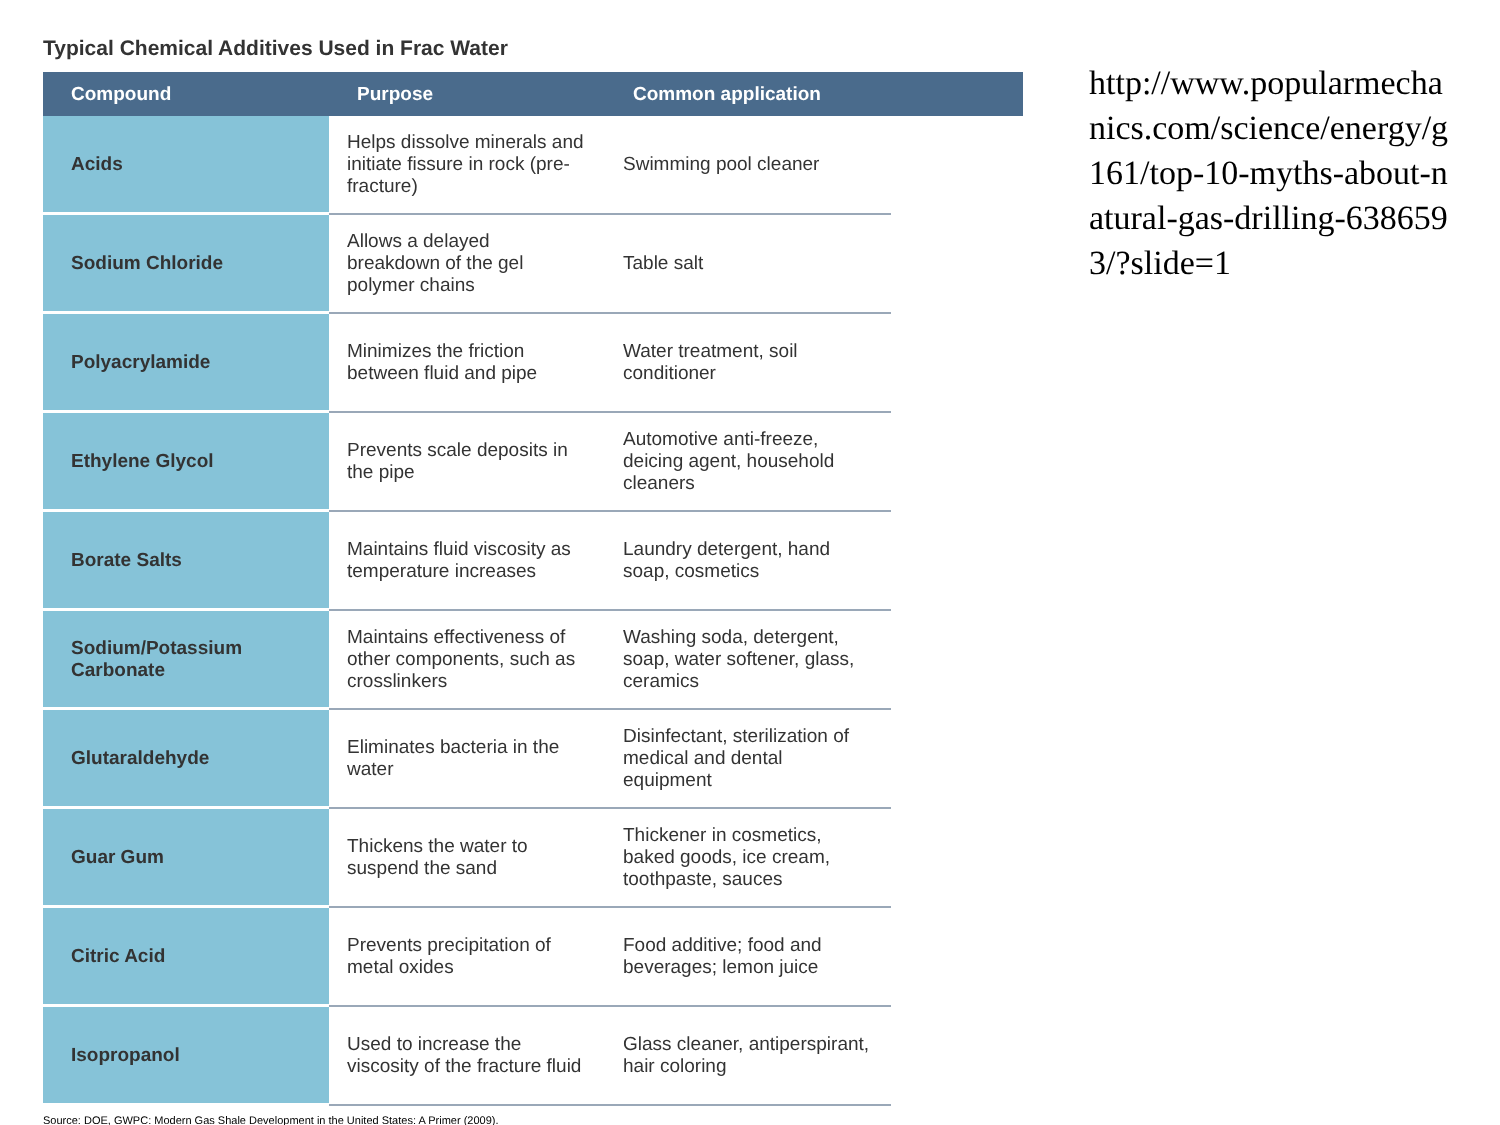Typical Chemical Additives Used in Frac Water
| Compound | Purpose | Common application | |
| --- | --- | --- | --- |
| Acids | Helps dissolve minerals and initiate fissure in rock (pre-fracture) | Swimming pool cleaner | |
| Sodium Chloride | Allows a delayed breakdown of the gel polymer chains | Table salt | |
| Polyacrylamide | Minimizes the friction between fluid and pipe | Water treatment, soil conditioner | |
| Ethylene Glycol | Prevents scale deposits in the pipe | Automotive anti-freeze, deicing agent, household cleaners | |
| Borate Salts | Maintains fluid viscosity as temperature increases | Laundry detergent, hand soap, cosmetics | |
| Sodium/Potassium Carbonate | Maintains effectiveness of other components, such as crosslinkers | Washing soda, detergent, soap, water softener, glass, ceramics | |
| Glutaraldehyde | Eliminates bacteria in the water | Disinfectant, sterilization of medical and dental equipment | |
| Guar Gum | Thickens the water to suspend the sand | Thickener in cosmetics, baked goods, ice cream, toothpaste, sauces | |
| Citric Acid | Prevents precipitation of metal oxides | Food additive; food and beverages; lemon juice | |
| Isopropanol | Used to increase the viscosity of the fracture fluid | Glass cleaner, antiperspirant, hair coloring | |
Source: DOE, GWPC: Modern Gas Shale Development in the United States: A Primer (2009).
http://www.popularmechanics.com/science/energy/g161/top-10-myths-about-natural-gas-drilling-6386593/?slide=1